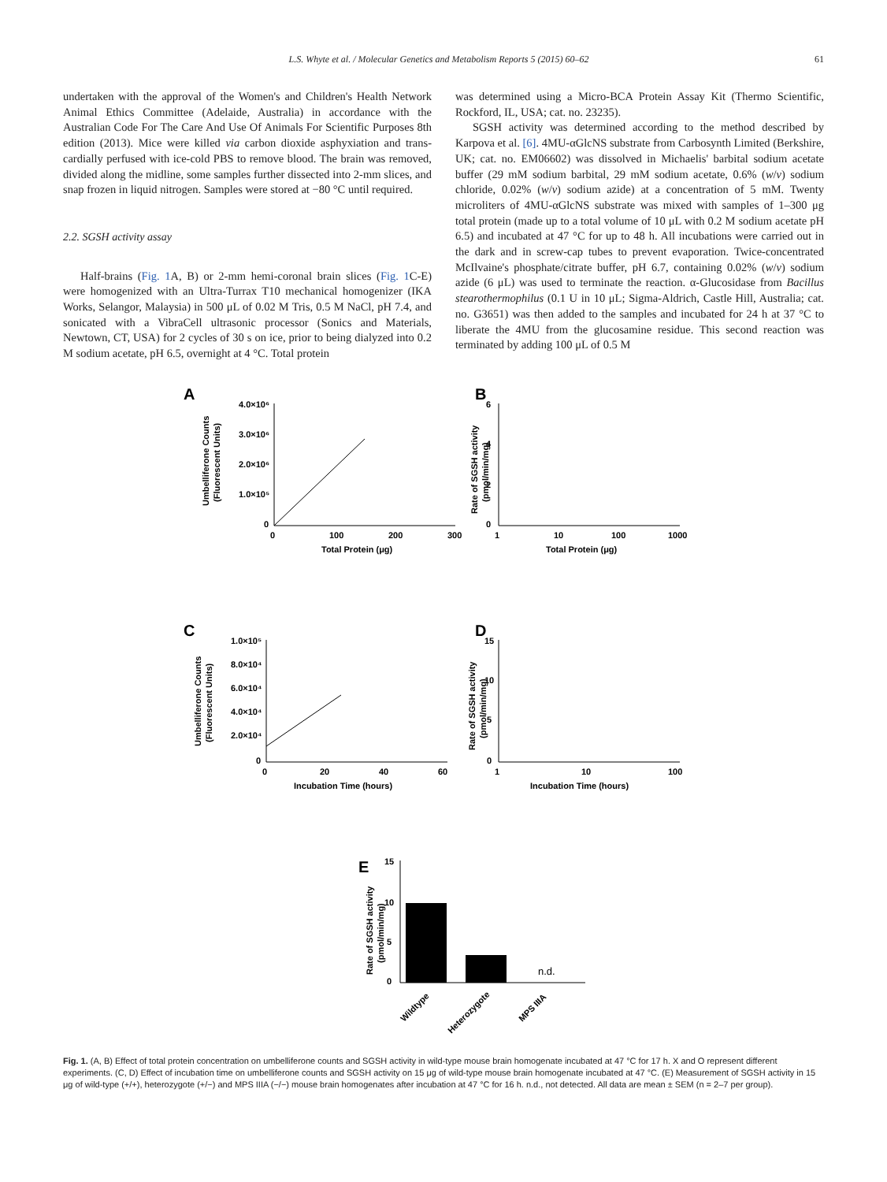L.S. Whyte et al. / Molecular Genetics and Metabolism Reports 5 (2015) 60–62 61
undertaken with the approval of the Women's and Children's Health Network Animal Ethics Committee (Adelaide, Australia) in accordance with the Australian Code For The Care And Use Of Animals For Scientific Purposes 8th edition (2013). Mice were killed via carbon dioxide asphyxiation and trans-cardially perfused with ice-cold PBS to remove blood. The brain was removed, divided along the midline, some samples further dissected into 2-mm slices, and snap frozen in liquid nitrogen. Samples were stored at −80 °C until required.
2.2. SGSH activity assay
Half-brains (Fig. 1 A, B) or 2-mm hemi-coronal brain slices (Fig. 1 C-E) were homogenized with an Ultra-Turrax T10 mechanical homogenizer (IKA Works, Selangor, Malaysia) in 500 μL of 0.02 M Tris, 0.5 M NaCl, pH 7.4, and sonicated with a VibraCell ultrasonic processor (Sonics and Materials, Newtown, CT, USA) for 2 cycles of 30 s on ice, prior to being dialyzed into 0.2 M sodium acetate, pH 6.5, overnight at 4 °C. Total protein
was determined using a Micro-BCA Protein Assay Kit (Thermo Scientific, Rockford, IL, USA; cat. no. 23235).
SGSH activity was determined according to the method described by Karpova et al. [6]. 4MU-αGlcNS substrate from Carbosynth Limited (Berkshire, UK; cat. no. EM06602) was dissolved in Michaelis' barbital sodium acetate buffer (29 mM sodium barbital, 29 mM sodium acetate, 0.6% (w/v) sodium chloride, 0.02% (w/v) sodium azide) at a concentration of 5 mM. Twenty microliters of 4MU-αGlcNS substrate was mixed with samples of 1–300 μg total protein (made up to a total volume of 10 μL with 0.2 M sodium acetate pH 6.5) and incubated at 47 °C for up to 48 h. All incubations were carried out in the dark and in screw-cap tubes to prevent evaporation. Twice-concentrated McIlvaine's phosphate/citrate buffer, pH 6.7, containing 0.02% (w/v) sodium azide (6 μL) was used to terminate the reaction. α-Glucosidase from Bacillus stearothermophilus (0.1 U in 10 μL; Sigma-Aldrich, Castle Hill, Australia; cat. no. G3651) was then added to the samples and incubated for 24 h at 37 °C to liberate the 4MU from the glucosamine residue. This second reaction was terminated by adding 100 μL of 0.5 M
A
B
C
D
E
4.0×10⁶
3.0×10⁶
2.0×10⁶
1.0×10⁵
0
0
100
200
300
Total Protein (μg)
6
4
2
0
1
10
100
1000
Total Protein (μg)
1.0×10⁵
8.0×10⁴
6.0×10⁴
4.0×10⁴
2.0×10⁴
0
0
20
40
60
Incubation Time (hours)
15
10
5
0
1
10
100
Incubation Time (hours)
15
10
5
0
n.d.
Wildtype
Heterozygote
MPS IIIA
Umbelliferone Counts
(Fluorescent Units)
Rate of SGSH activity
(pmol/min/mg)
Umbelliferone Counts
(Fluorescent Units)
Rate of SGSH activity
(pmol/min/mg)
Rate of SGSH activity
(pmol/min/mg)
Fig. 1. (A, B) Effect of total protein concentration on umbelliferone counts and SGSH activity in wild-type mouse brain homogenate incubated at 47 °C for 17 h. X and O represent different experiments. (C, D) Effect of incubation time on umbelliferone counts and SGSH activity on 15 μg of wild-type mouse brain homogenate incubated at 47 °C. (E) Measurement of SGSH activity in 15 μg of wild-type (+/+), heterozygote (+/−) and MPS IIIA (−/−) mouse brain homogenates after incubation at 47 °C for 16 h. n.d., not detected. All data are mean ± SEM (n = 2–7 per group).